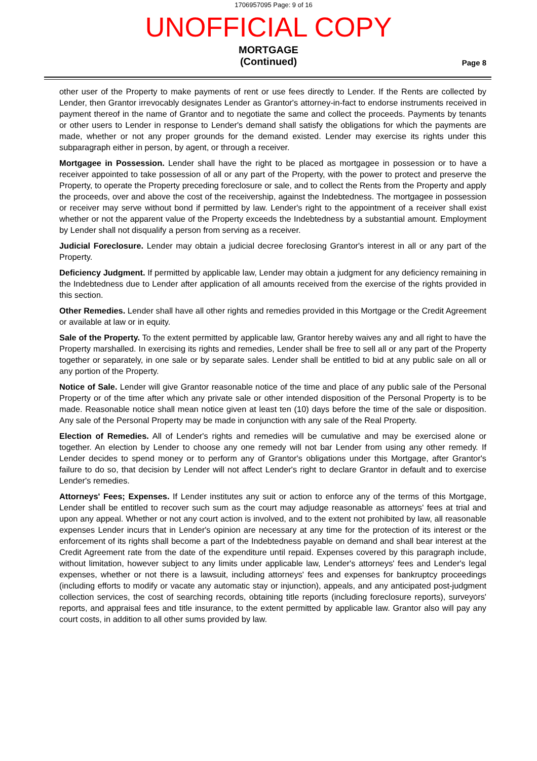1706957095 Page: 9 of 16
UNOFFICIAL COPY
MORTGAGE
(Continued)
Page 8
other user of the Property to make payments of rent or use fees directly to Lender. If the Rents are collected by Lender, then Grantor irrevocably designates Lender as Grantor's attorney-in-fact to endorse instruments received in payment thereof in the name of Grantor and to negotiate the same and collect the proceeds. Payments by tenants or other users to Lender in response to Lender's demand shall satisfy the obligations for which the payments are made, whether or not any proper grounds for the demand existed. Lender may exercise its rights under this subparagraph either in person, by agent, or through a receiver.
Mortgagee in Possession. Lender shall have the right to be placed as mortgagee in possession or to have a receiver appointed to take possession of all or any part of the Property, with the power to protect and preserve the Property, to operate the Property preceding foreclosure or sale, and to collect the Rents from the Property and apply the proceeds, over and above the cost of the receivership, against the Indebtedness. The mortgagee in possession or receiver may serve without bond if permitted by law. Lender's right to the appointment of a receiver shall exist whether or not the apparent value of the Property exceeds the Indebtedness by a substantial amount. Employment by Lender shall not disqualify a person from serving as a receiver.
Judicial Foreclosure. Lender may obtain a judicial decree foreclosing Grantor's interest in all or any part of the Property.
Deficiency Judgment. If permitted by applicable law, Lender may obtain a judgment for any deficiency remaining in the Indebtedness due to Lender after application of all amounts received from the exercise of the rights provided in this section.
Other Remedies. Lender shall have all other rights and remedies provided in this Mortgage or the Credit Agreement or available at law or in equity.
Sale of the Property. To the extent permitted by applicable law, Grantor hereby waives any and all right to have the Property marshalled. In exercising its rights and remedies, Lender shall be free to sell all or any part of the Property together or separately, in one sale or by separate sales. Lender shall be entitled to bid at any public sale on all or any portion of the Property.
Notice of Sale. Lender will give Grantor reasonable notice of the time and place of any public sale of the Personal Property or of the time after which any private sale or other intended disposition of the Personal Property is to be made. Reasonable notice shall mean notice given at least ten (10) days before the time of the sale or disposition. Any sale of the Personal Property may be made in conjunction with any sale of the Real Property.
Election of Remedies. All of Lender's rights and remedies will be cumulative and may be exercised alone or together. An election by Lender to choose any one remedy will not bar Lender from using any other remedy. If Lender decides to spend money or to perform any of Grantor's obligations under this Mortgage, after Grantor's failure to do so, that decision by Lender will not affect Lender's right to declare Grantor in default and to exercise Lender's remedies.
Attorneys' Fees; Expenses. If Lender institutes any suit or action to enforce any of the terms of this Mortgage, Lender shall be entitled to recover such sum as the court may adjudge reasonable as attorneys' fees at trial and upon any appeal. Whether or not any court action is involved, and to the extent not prohibited by law, all reasonable expenses Lender incurs that in Lender's opinion are necessary at any time for the protection of its interest or the enforcement of its rights shall become a part of the Indebtedness payable on demand and shall bear interest at the Credit Agreement rate from the date of the expenditure until repaid. Expenses covered by this paragraph include, without limitation, however subject to any limits under applicable law, Lender's attorneys' fees and Lender's legal expenses, whether or not there is a lawsuit, including attorneys' fees and expenses for bankruptcy proceedings (including efforts to modify or vacate any automatic stay or injunction), appeals, and any anticipated post-judgment collection services, the cost of searching records, obtaining title reports (including foreclosure reports), surveyors' reports, and appraisal fees and title insurance, to the extent permitted by applicable law. Grantor also will pay any court costs, in addition to all other sums provided by law.